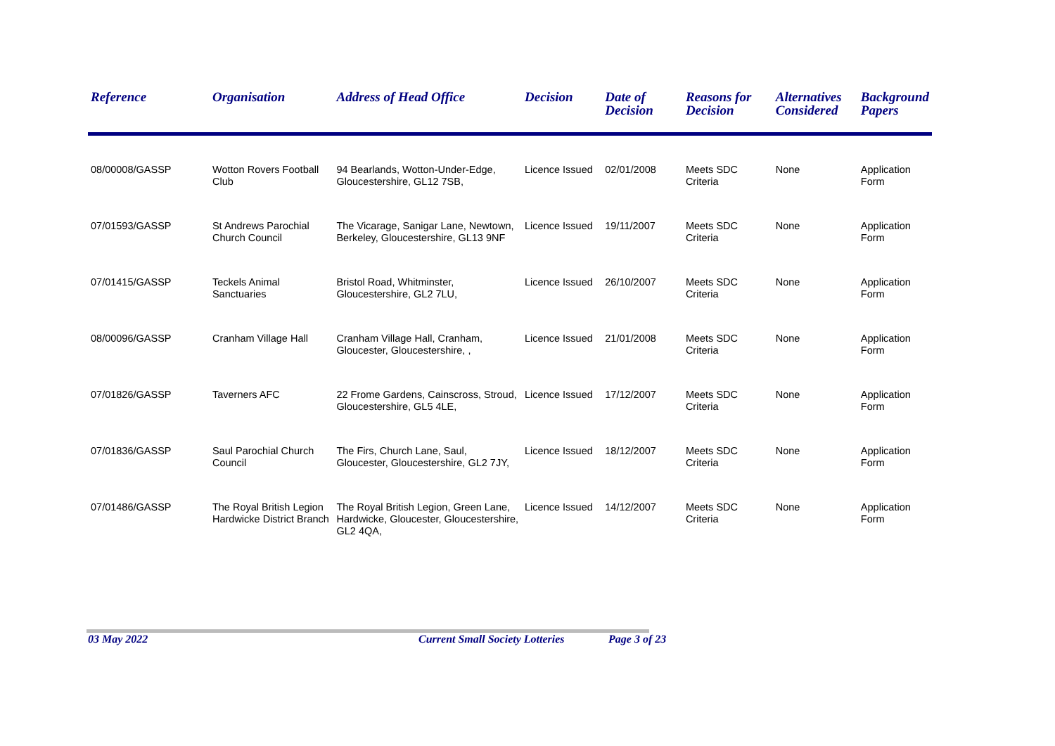| Reference | Organisation | Address of Head Office | Decision | Date of Decision | Reasons for Decision | Alternatives Considered | Background Papers |
| --- | --- | --- | --- | --- | --- | --- | --- |
| 08/00008/GASSP | Wotton Rovers Football Club | 94 Bearlands, Wotton-Under-Edge, Gloucestershire, GL12 7SB, | Licence Issued | 02/01/2008 | Meets SDC Criteria | None | Application Form |
| 07/01593/GASSP | St Andrews Parochial Church Council | The Vicarage, Sanigar Lane, Newtown, Berkeley, Gloucestershire, GL13 9NF | Licence Issued | 19/11/2007 | Meets SDC Criteria | None | Application Form |
| 07/01415/GASSP | Teckels Animal Sanctuaries | Bristol Road, Whitminster, Gloucestershire, GL2 7LU, | Licence Issued | 26/10/2007 | Meets SDC Criteria | None | Application Form |
| 08/00096/GASSP | Cranham Village Hall | Cranham Village Hall, Cranham, Gloucester, Gloucestershire, , | Licence Issued | 21/01/2008 | Meets SDC Criteria | None | Application Form |
| 07/01826/GASSP | Taverners AFC | 22 Frome Gardens, Cainscross, Stroud, Gloucestershire, GL5 4LE, | Licence Issued | 17/12/2007 | Meets SDC Criteria | None | Application Form |
| 07/01836/GASSP | Saul Parochial Church Council | The Firs, Church Lane, Saul, Gloucester, Gloucestershire, GL2 7JY, | Licence Issued | 18/12/2007 | Meets SDC Criteria | None | Application Form |
| 07/01486/GASSP | The Royal British Legion Hardwicke District Branch | The Royal British Legion, Green Lane, Hardwicke, Gloucester, Gloucestershire, GL2 4QA, | Licence Issued | 14/12/2007 | Meets SDC Criteria | None | Application Form |
03 May 2022 Current Small Society Lotteries Page 3 of 23